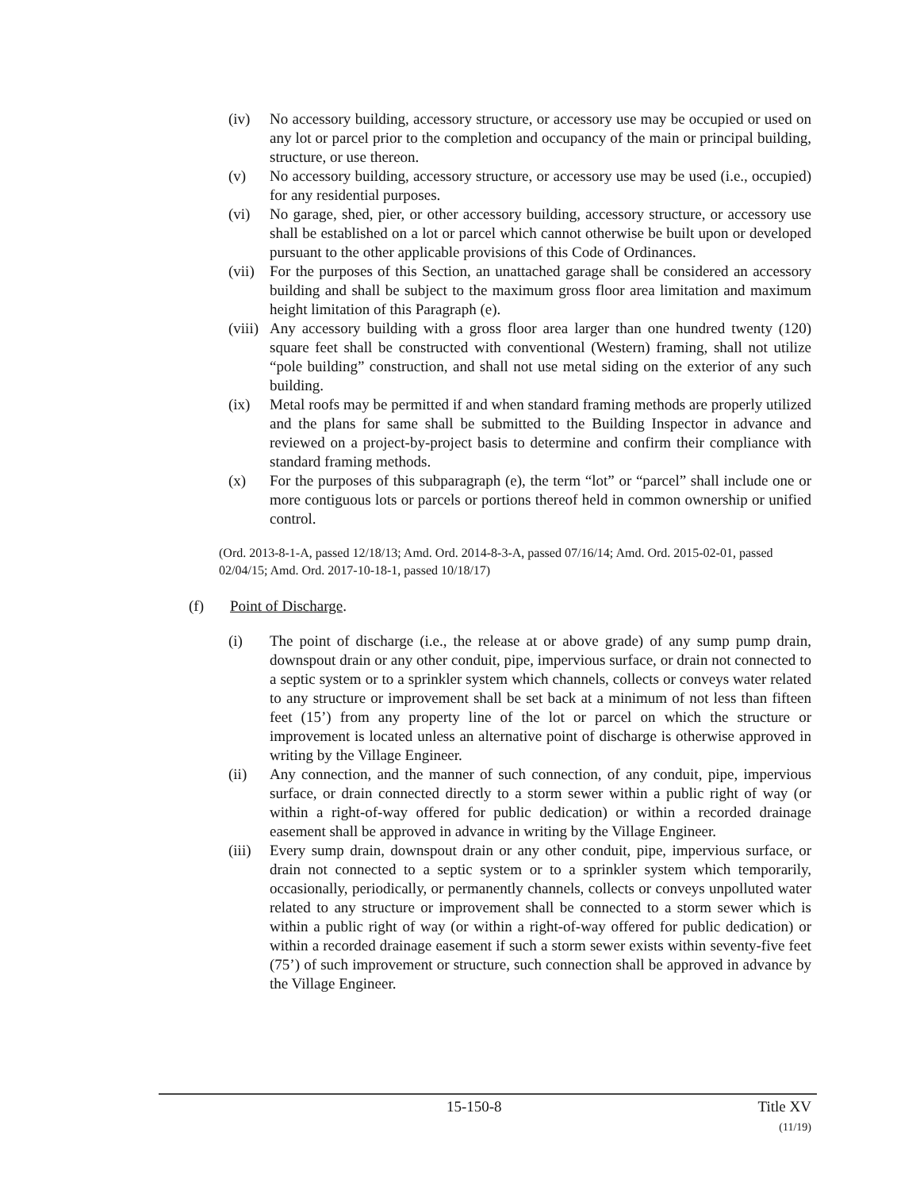(iv) No accessory building, accessory structure, or accessory use may be occupied or used on any lot or parcel prior to the completion and occupancy of the main or principal building, structure, or use thereon.
(v) No accessory building, accessory structure, or accessory use may be used (i.e., occupied) for any residential purposes.
(vi) No garage, shed, pier, or other accessory building, accessory structure, or accessory use shall be established on a lot or parcel which cannot otherwise be built upon or developed pursuant to the other applicable provisions of this Code of Ordinances.
(vii)
For the purposes of this Section, an unattached garage shall be considered an accessory building and shall be subject to the maximum gross floor area limitation and maximum height limitation of this Paragraph (e).
(viii)
Any accessory building with a gross floor area larger than one hundred twenty (120) square feet shall be constructed with conventional (Western) framing, shall not utilize “pole building” construction, and shall not use metal siding on the exterior of any such building.
(ix) Metal roofs may be permitted if and when standard framing methods are properly utilized and the plans for same shall be submitted to the Building Inspector in advance and reviewed on a project-by-project basis to determine and confirm their compliance with standard framing methods.
(x) For the purposes of this subparagraph (e), the term “lot” or “parcel” shall include one or more contiguous lots or parcels or portions thereof held in common ownership or unified control.
(Ord. 2013-8-1-A, passed 12/18/13; Amd. Ord. 2014-8-3-A, passed 07/16/14; Amd. Ord. 2015-02-01, passed 02/04/15; Amd. Ord. 2017-10-18-1, passed 10/18/17)
(f) Point of Discharge.
(i) The point of discharge (i.e., the release at or above grade) of any sump pump drain, downspout drain or any other conduit, pipe, impervious surface, or drain not connected to a septic system or to a sprinkler system which channels, collects or conveys water related to any structure or improvement shall be set back at a minimum of not less than fifteen feet (15’) from any property line of the lot or parcel on which the structure or improvement is located unless an alternative point of discharge is otherwise approved in writing by the Village Engineer.
(ii) Any connection, and the manner of such connection, of any conduit, pipe, impervious surface, or drain connected directly to a storm sewer within a public right of way (or within a right-of-way offered for public dedication) or within a recorded drainage easement shall be approved in advance in writing by the Village Engineer.
(iii)
Every sump drain, downspout drain or any other conduit, pipe, impervious surface, or drain not connected to a septic system or to a sprinkler system which temporarily, occasionally, periodically, or permanently channels, collects or conveys unpolluted water related to any structure or improvement shall be connected to a storm sewer which is within a public right of way (or within a right-of-way offered for public dedication) or within a recorded drainage easement if such a storm sewer exists within seventy-five feet (75’) of such improvement or structure, such connection shall be approved in advance by the Village Engineer.
15-150-8 Title XV
(11/19)